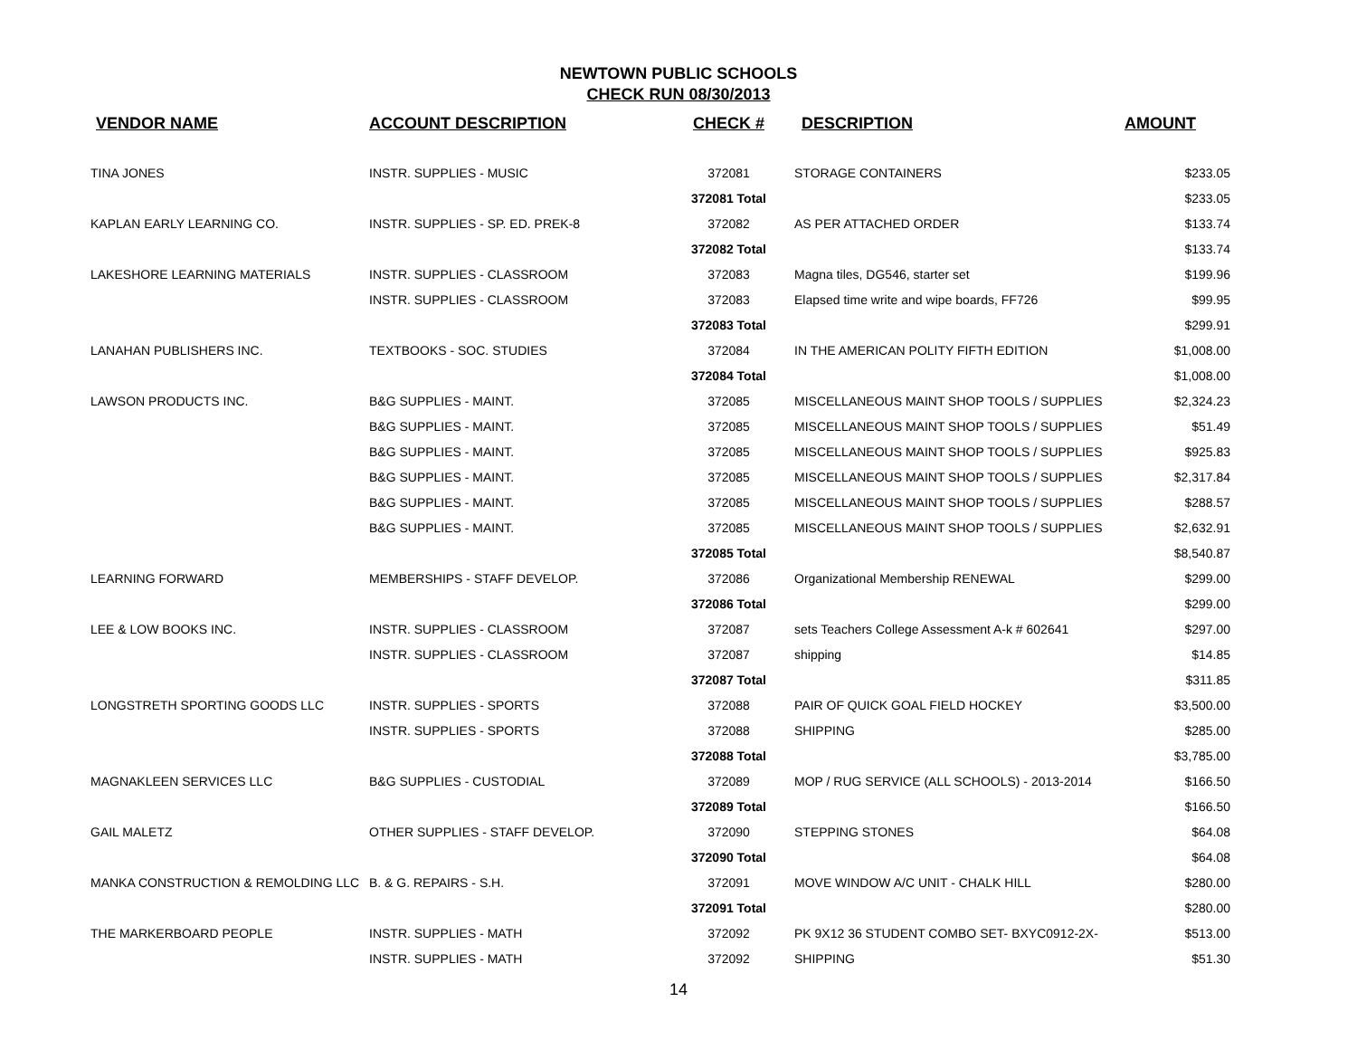NEWTOWN PUBLIC SCHOOLS
CHECK RUN 08/30/2013
| VENDOR NAME | ACCOUNT DESCRIPTION | CHECK # | DESCRIPTION | AMOUNT |
| --- | --- | --- | --- | --- |
| TINA JONES | INSTR. SUPPLIES - MUSIC | 372081 | STORAGE CONTAINERS | $233.05 |
| | | 372081 Total | | $233.05 |
| KAPLAN EARLY LEARNING CO. | INSTR. SUPPLIES - SP. ED. PREK-8 | 372082 | AS PER ATTACHED ORDER | $133.74 |
| | | 372082 Total | | $133.74 |
| LAKESHORE LEARNING MATERIALS | INSTR. SUPPLIES - CLASSROOM | 372083 | Magna tiles, DG546, starter set | $199.96 |
| | INSTR. SUPPLIES - CLASSROOM | 372083 | Elapsed time write and wipe boards, FF726 | $99.95 |
| | | 372083 Total | | $299.91 |
| LANAHAN PUBLISHERS INC. | TEXTBOOKS - SOC. STUDIES | 372084 | IN THE AMERICAN POLITY FIFTH EDITION | $1,008.00 |
| | | 372084 Total | | $1,008.00 |
| LAWSON PRODUCTS INC. | B&G SUPPLIES - MAINT. | 372085 | MISCELLANEOUS MAINT SHOP TOOLS / SUPPLIES | $2,324.23 |
| | B&G SUPPLIES - MAINT. | 372085 | MISCELLANEOUS MAINT SHOP TOOLS / SUPPLIES | $51.49 |
| | B&G SUPPLIES - MAINT. | 372085 | MISCELLANEOUS MAINT SHOP TOOLS / SUPPLIES | $925.83 |
| | B&G SUPPLIES - MAINT. | 372085 | MISCELLANEOUS MAINT SHOP TOOLS / SUPPLIES | $2,317.84 |
| | B&G SUPPLIES - MAINT. | 372085 | MISCELLANEOUS MAINT SHOP TOOLS / SUPPLIES | $288.57 |
| | B&G SUPPLIES - MAINT. | 372085 | MISCELLANEOUS MAINT SHOP TOOLS / SUPPLIES | $2,632.91 |
| | | 372085 Total | | $8,540.87 |
| LEARNING FORWARD | MEMBERSHIPS - STAFF DEVELOP. | 372086 | Organizational Membership RENEWAL | $299.00 |
| | | 372086 Total | | $299.00 |
| LEE & LOW BOOKS INC. | INSTR. SUPPLIES - CLASSROOM | 372087 | sets Teachers College Assessment A-k # 602641 | $297.00 |
| | INSTR. SUPPLIES - CLASSROOM | 372087 | shipping | $14.85 |
| | | 372087 Total | | $311.85 |
| LONGSTRETH SPORTING GOODS LLC | INSTR. SUPPLIES - SPORTS | 372088 | PAIR OF QUICK GOAL FIELD HOCKEY | $3,500.00 |
| | INSTR. SUPPLIES - SPORTS | 372088 | SHIPPING | $285.00 |
| | | 372088 Total | | $3,785.00 |
| MAGNAKLEEN SERVICES LLC | B&G SUPPLIES - CUSTODIAL | 372089 | MOP / RUG SERVICE (ALL SCHOOLS) - 2013-2014 | $166.50 |
| | | 372089 Total | | $166.50 |
| GAIL MALETZ | OTHER SUPPLIES - STAFF DEVELOP. | 372090 | STEPPING STONES | $64.08 |
| | | 372090 Total | | $64.08 |
| MANKA CONSTRUCTION & REMOLDING LLC | B. & G. REPAIRS - S.H. | 372091 | MOVE WINDOW A/C UNIT - CHALK HILL | $280.00 |
| | | 372091 Total | | $280.00 |
| THE MARKERBOARD PEOPLE | INSTR. SUPPLIES - MATH | 372092 | PK 9X12 36 STUDENT COMBO SET- BXYC0912-2X- | $513.00 |
| | INSTR. SUPPLIES - MATH | 372092 | SHIPPING | $51.30 |
14